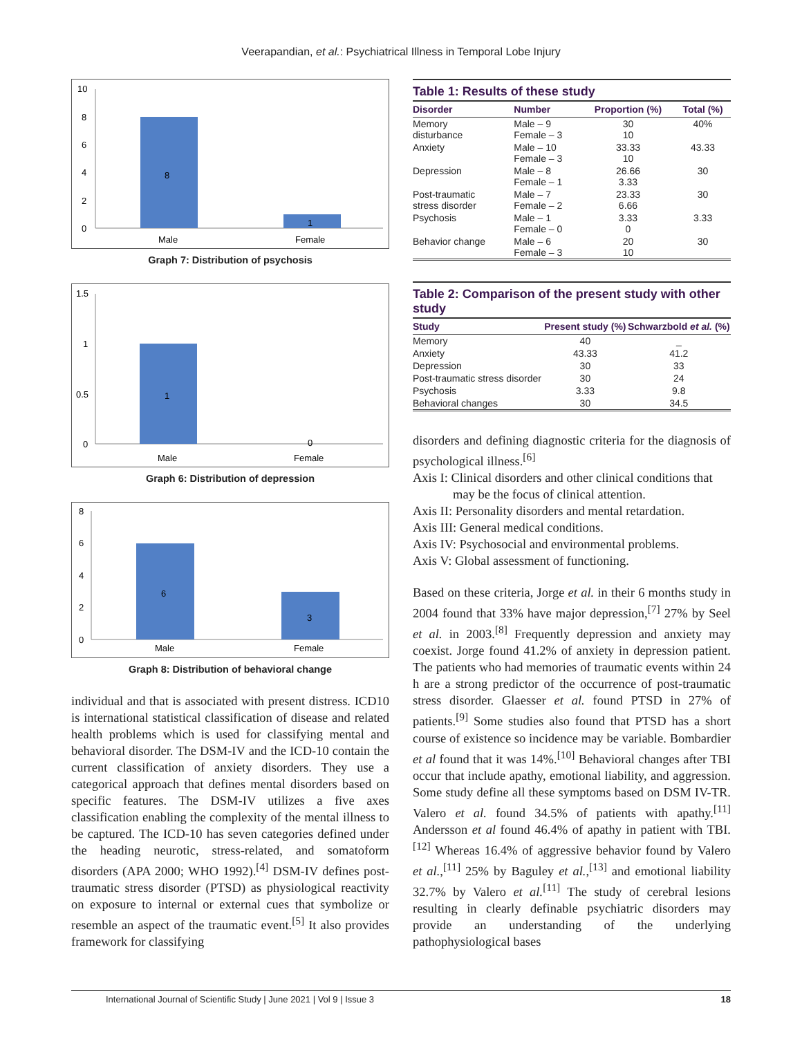Veerapandian, et al.: Psychiatrical Illness in Temporal Lobe Injury
10
8
6
4
2
0
8
1
Male
Female
Graph 7: Distribution of psychosis
1.5
1
0.5
0
1
0
Male
Female
Graph 6: Distribution of depression
8
6
4
2
0
6
3
Male
Female
Graph 8: Distribution of behavioral change
individual and that is associated with present distress. ICD10 is international statistical classification of disease and related health problems which is used for classifying mental and behavioral disorder. The DSM-IV and the ICD-10 contain the current classification of anxiety disorders. They use a categorical approach that defines mental disorders based on specific features. The DSM-IV utilizes a five axes classification enabling the complexity of the mental illness to be captured. The ICD-10 has seven categories defined under the heading neurotic, stress-related, and somatoform disorders (APA 2000; WHO 1992).<sup>[4]</sup> DSM-IV defines post-traumatic stress disorder (PTSD) as physiological reactivity on exposure to internal or external cues that symbolize or resemble an aspect of the traumatic event.<sup>[5]</sup> It also provides framework for classifying
Table 1: Results of these study
| Disorder | Number | Proportion (%) | Total (%) |
| --- | --- | --- | --- |
| Memory disturbance | Male – 9 Female – 3 | 30 10 | 40% |
| Anxiety | Male – 10 Female – 3 | 33.33 10 | 43.33 |
| Depression | Male – 8 Female – 1 | 26.66 3.33 | 30 |
| Post-traumatic stress disorder | Male – 7 Female – 2 | 23.33 6.66 | 30 |
| Psychosis | Male – 1 Female – 0 | 3.33 0 | 3.33 |
| Behavior change | Male – 6 Female – 3 | 20 10 | 30 |
Table 2: Comparison of the present study with other study
| Study | Present study (%) | Schwarzbold et al. (%) |
| --- | --- | --- |
| Memory | 40 | _ |
| Anxiety | 43.33 | 41.2 |
| Depression | 30 | 33 |
| Post-traumatic stress disorder | 30 | 24 |
| Psychosis | 3.33 | 9.8 |
| Behavioral changes | 30 | 34.5 |
disorders and defining diagnostic criteria for the diagnosis of psychological illness.<sup>[6]</sup>
Axis I: Clinical disorders and other clinical conditions that
may be the focus of clinical attention.
Axis II: Personality disorders and mental retardation.
Axis III: General medical conditions.
Axis IV: Psychosocial and environmental problems.
Axis V: Global assessment of functioning.
Based on these criteria, Jorge et al. in their 6 months study in 2004 found that 33% have major depression,<sup>[7]</sup> 27% by Seel et al. in 2003.<sup>[8]</sup> Frequently depression and anxiety may coexist. Jorge found 41.2% of anxiety in depression patient. The patients who had memories of traumatic events within 24 h are a strong predictor of the occurrence of post-traumatic stress disorder. Glaesser et al. found PTSD in 27% of patients.<sup>[9]</sup> Some studies also found that PTSD has a short course of existence so incidence may be variable. Bombardier et al found that it was 14%.<sup>[10]</sup> Behavioral changes after TBI occur that include apathy, emotional liability, and aggression. Some study define all these symptoms based on DSM IV-TR. Valero et al. found 34.5% of patients with apathy.<sup>[11]</sup> Andersson et al found 46.4% of apathy in patient with TBI.<sup>[12]</sup> Whereas 16.4% of aggressive behavior found by Valero et al.,<sup>[11]</sup> 25% by Baguley et al.,<sup>[13]</sup> and emotional liability 32.7% by Valero et al.<sup>[11]</sup> The study of cerebral lesions resulting in clearly definable psychiatric disorders may provide an understanding of the underlying pathophysiological bases
International Journal of Scientific Study | June 2021 | Vol 9 | Issue 3 18